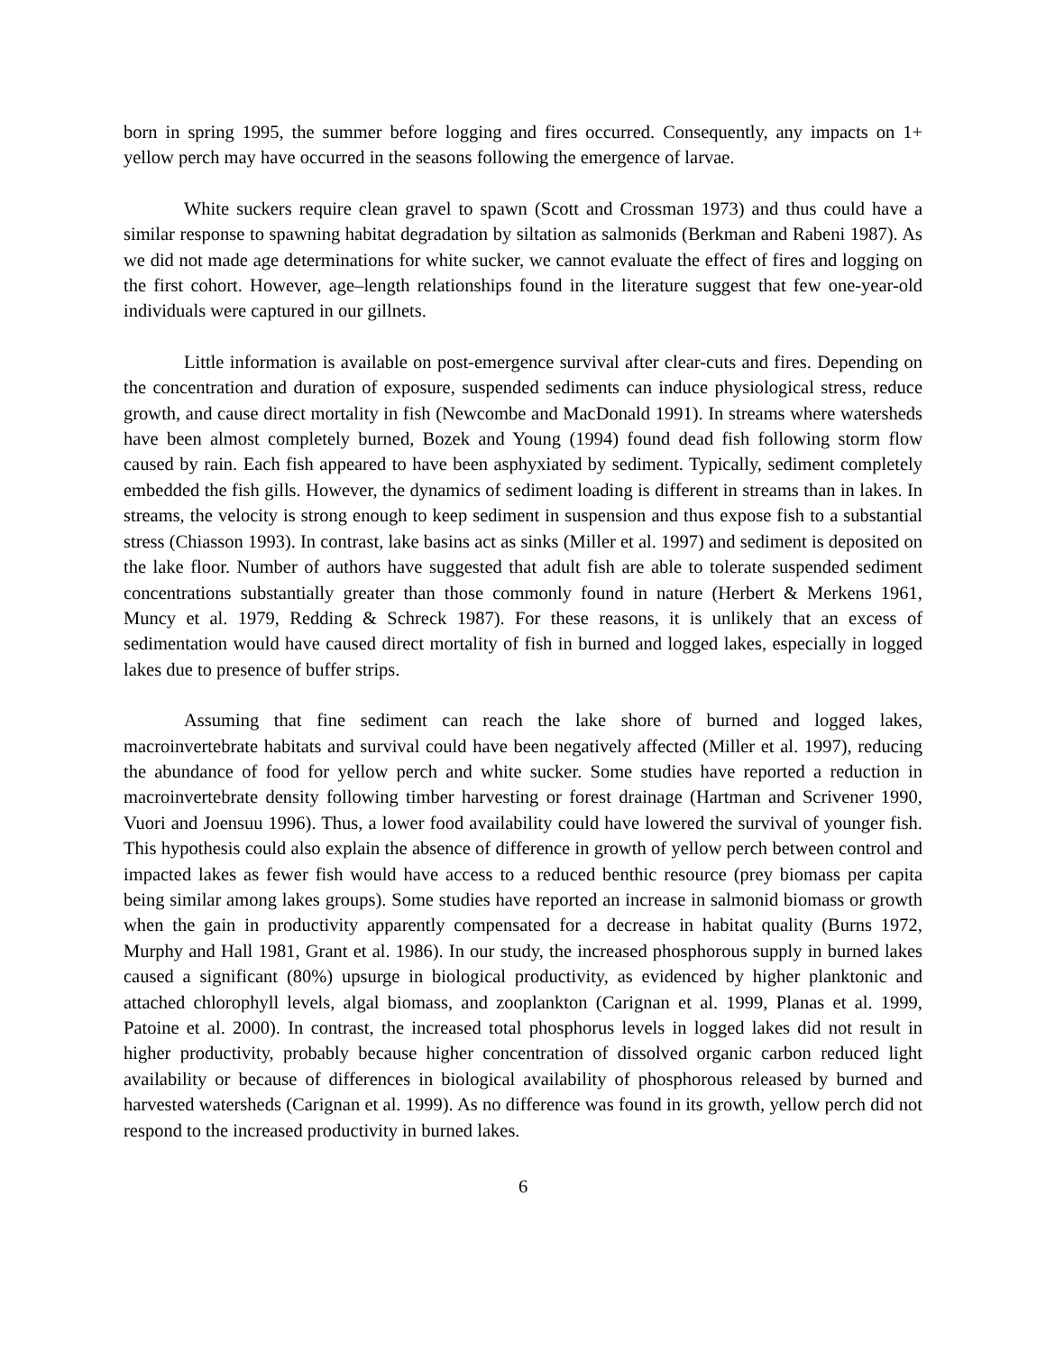born in spring 1995, the summer before logging and fires occurred. Consequently, any impacts on 1+ yellow perch may have occurred in the seasons following the emergence of larvae.
White suckers require clean gravel to spawn (Scott and Crossman 1973) and thus could have a similar response to spawning habitat degradation by siltation as salmonids (Berkman and Rabeni 1987). As we did not made age determinations for white sucker, we cannot evaluate the effect of fires and logging on the first cohort. However, age–length relationships found in the literature suggest that few one-year-old individuals were captured in our gillnets.
Little information is available on post-emergence survival after clear-cuts and fires. Depending on the concentration and duration of exposure, suspended sediments can induce physiological stress, reduce growth, and cause direct mortality in fish (Newcombe and MacDonald 1991). In streams where watersheds have been almost completely burned, Bozek and Young (1994) found dead fish following storm flow caused by rain. Each fish appeared to have been asphyxiated by sediment. Typically, sediment completely embedded the fish gills. However, the dynamics of sediment loading is different in streams than in lakes. In streams, the velocity is strong enough to keep sediment in suspension and thus expose fish to a substantial stress (Chiasson 1993). In contrast, lake basins act as sinks (Miller et al. 1997) and sediment is deposited on the lake floor. Number of authors have suggested that adult fish are able to tolerate suspended sediment concentrations substantially greater than those commonly found in nature (Herbert & Merkens 1961, Muncy et al. 1979, Redding & Schreck 1987). For these reasons, it is unlikely that an excess of sedimentation would have caused direct mortality of fish in burned and logged lakes, especially in logged lakes due to presence of buffer strips.
Assuming that fine sediment can reach the lake shore of burned and logged lakes, macroinvertebrate habitats and survival could have been negatively affected (Miller et al. 1997), reducing the abundance of food for yellow perch and white sucker. Some studies have reported a reduction in macroinvertebrate density following timber harvesting or forest drainage (Hartman and Scrivener 1990, Vuori and Joensuu 1996). Thus, a lower food availability could have lowered the survival of younger fish. This hypothesis could also explain the absence of difference in growth of yellow perch between control and impacted lakes as fewer fish would have access to a reduced benthic resource (prey biomass per capita being similar among lakes groups). Some studies have reported an increase in salmonid biomass or growth when the gain in productivity apparently compensated for a decrease in habitat quality (Burns 1972, Murphy and Hall 1981, Grant et al. 1986). In our study, the increased phosphorous supply in burned lakes caused a significant (80%) upsurge in biological productivity, as evidenced by higher planktonic and attached chlorophyll levels, algal biomass, and zooplankton (Carignan et al. 1999, Planas et al. 1999, Patoine et al. 2000). In contrast, the increased total phosphorus levels in logged lakes did not result in higher productivity, probably because higher concentration of dissolved organic carbon reduced light availability or because of differences in biological availability of phosphorous released by burned and harvested watersheds (Carignan et al. 1999). As no difference was found in its growth, yellow perch did not respond to the increased productivity in burned lakes.
6